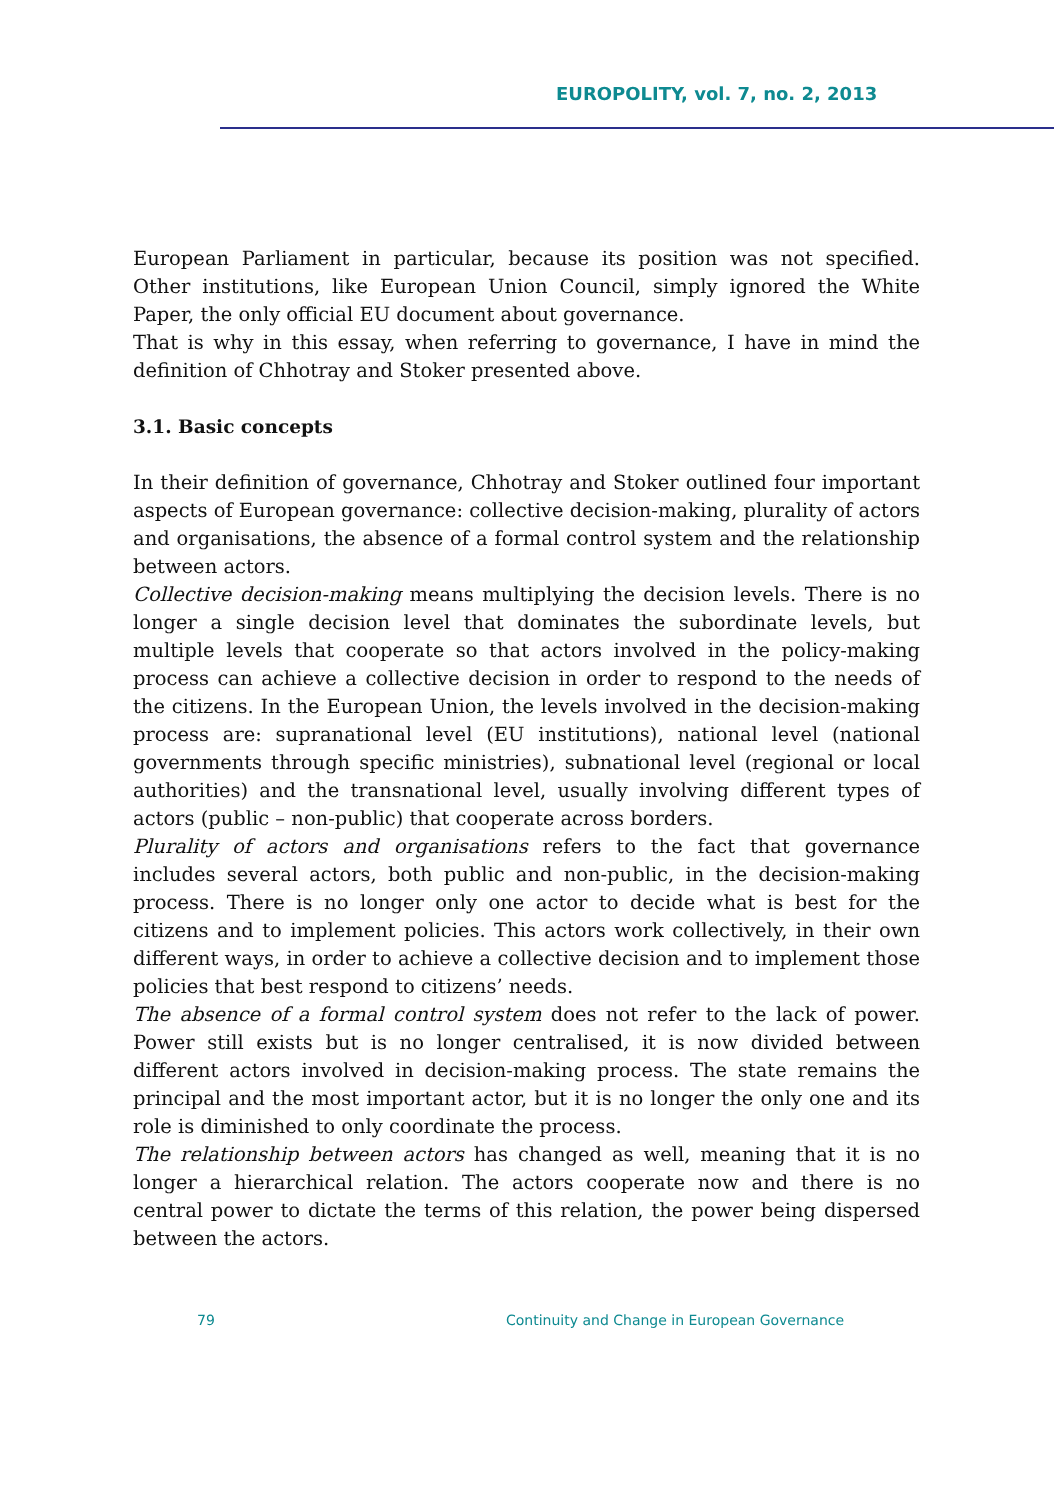EUROPOLITY, vol. 7, no. 2, 2013
European Parliament in particular, because its position was not specified. Other institutions, like European Union Council, simply ignored the White Paper, the only official EU document about governance.
That is why in this essay, when referring to governance, I have in mind the definition of Chhotray and Stoker presented above.
3.1. Basic concepts
In their definition of governance, Chhotray and Stoker outlined four important aspects of European governance: collective decision-making, plurality of actors and organisations, the absence of a formal control system and the relationship between actors.
Collective decision-making means multiplying the decision levels. There is no longer a single decision level that dominates the subordinate levels, but multiple levels that cooperate so that actors involved in the policy-making process can achieve a collective decision in order to respond to the needs of the citizens. In the European Union, the levels involved in the decision-making process are: supranational level (EU institutions), national level (national governments through specific ministries), subnational level (regional or local authorities) and the transnational level, usually involving different types of actors (public – non-public) that cooperate across borders.
Plurality of actors and organisations refers to the fact that governance includes several actors, both public and non-public, in the decision-making process. There is no longer only one actor to decide what is best for the citizens and to implement policies. This actors work collectively, in their own different ways, in order to achieve a collective decision and to implement those policies that best respond to citizens’ needs.
The absence of a formal control system does not refer to the lack of power. Power still exists but is no longer centralised, it is now divided between different actors involved in decision-making process. The state remains the principal and the most important actor, but it is no longer the only one and its role is diminished to only coordinate the process.
The relationship between actors has changed as well, meaning that it is no longer a hierarchical relation. The actors cooperate now and there is no central power to dictate the terms of this relation, the power being dispersed between the actors.
79 Continuity and Change in European Governance